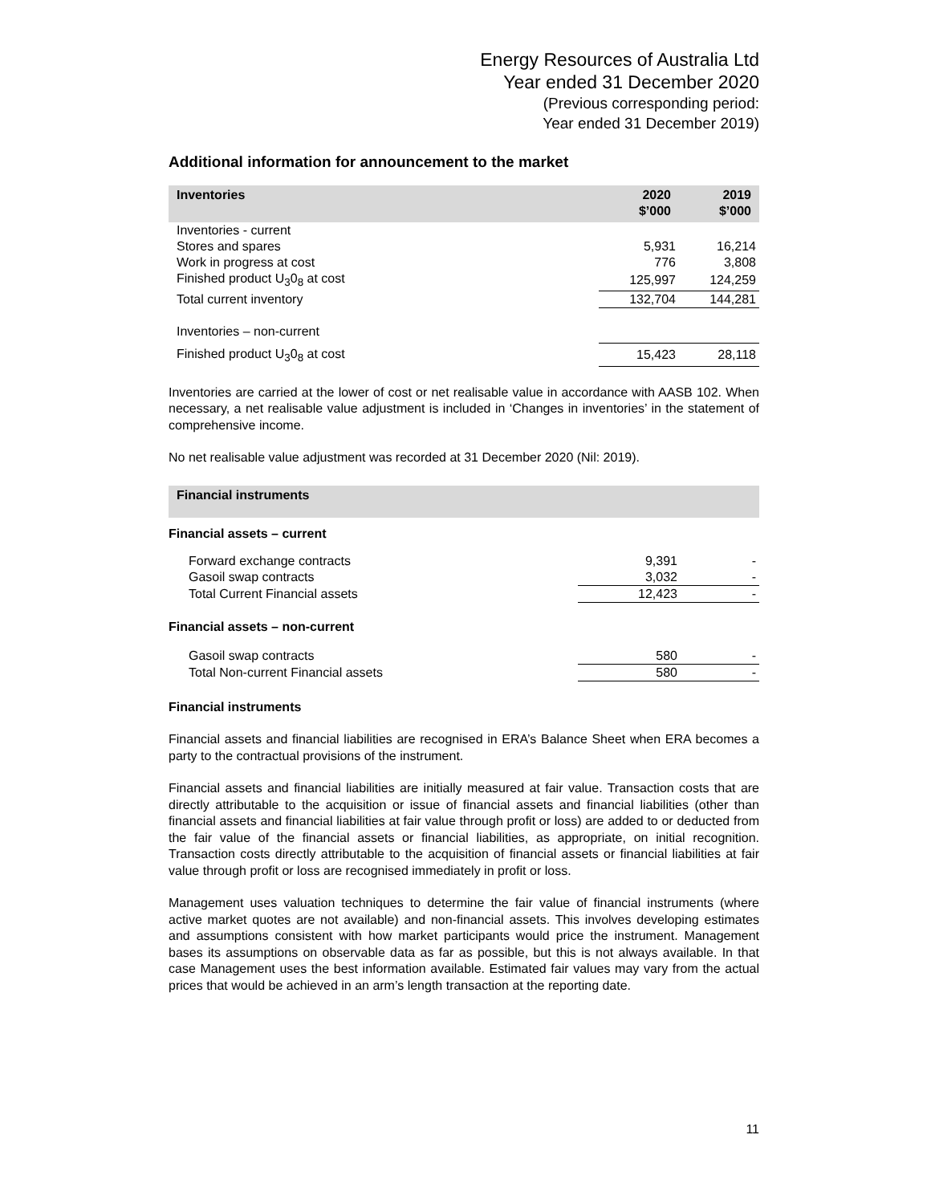Energy Resources of Australia Ltd
Year ended 31 December 2020
(Previous corresponding period:
Year ended 31 December 2019)
Additional information for announcement to the market
| Inventories | 2020 $’000 | 2019 $’000 |
| --- | --- | --- |
| Inventories - current | | |
| Stores and spares | 5,931 | 16,214 |
| Work in progress at cost | 776 | 3,808 |
| Finished product U<sub>3</sub>0<sub>8</sub> at cost | 125,997 | 124,259 |
| Total current inventory | 132,704 | 144,281 |
| Inventories – non-current | | |
| Finished product U<sub>3</sub>0<sub>8</sub> at cost | 15,423 | 28,118 |
Inventories are carried at the lower of cost or net realisable value in accordance with AASB 102. When necessary, a net realisable value adjustment is included in ‘Changes in inventories’ in the statement of comprehensive income.
No net realisable value adjustment was recorded at 31 December 2020 (Nil: 2019).
| Financial instruments | | |
| --- | --- | --- |
| Financial assets – current | | |
| Forward exchange contracts | 9,391 | - |
| Gasoil swap contracts | 3,032 | - |
| Total Current Financial assets | 12,423 | - |
| Financial assets – non-current | | |
| Gasoil swap contracts | 580 | - |
| Total Non-current Financial assets | 580 | - |
Financial instruments
Financial assets and financial liabilities are recognised in ERA’s Balance Sheet when ERA becomes a party to the contractual provisions of the instrument.
Financial assets and financial liabilities are initially measured at fair value. Transaction costs that are directly attributable to the acquisition or issue of financial assets and financial liabilities (other than financial assets and financial liabilities at fair value through profit or loss) are added to or deducted from the fair value of the financial assets or financial liabilities, as appropriate, on initial recognition. Transaction costs directly attributable to the acquisition of financial assets or financial liabilities at fair value through profit or loss are recognised immediately in profit or loss.
Management uses valuation techniques to determine the fair value of financial instruments (where active market quotes are not available) and non-financial assets. This involves developing estimates and assumptions consistent with how market participants would price the instrument. Management bases its assumptions on observable data as far as possible, but this is not always available. In that case Management uses the best information available. Estimated fair values may vary from the actual prices that would be achieved in an arm’s length transaction at the reporting date.
11